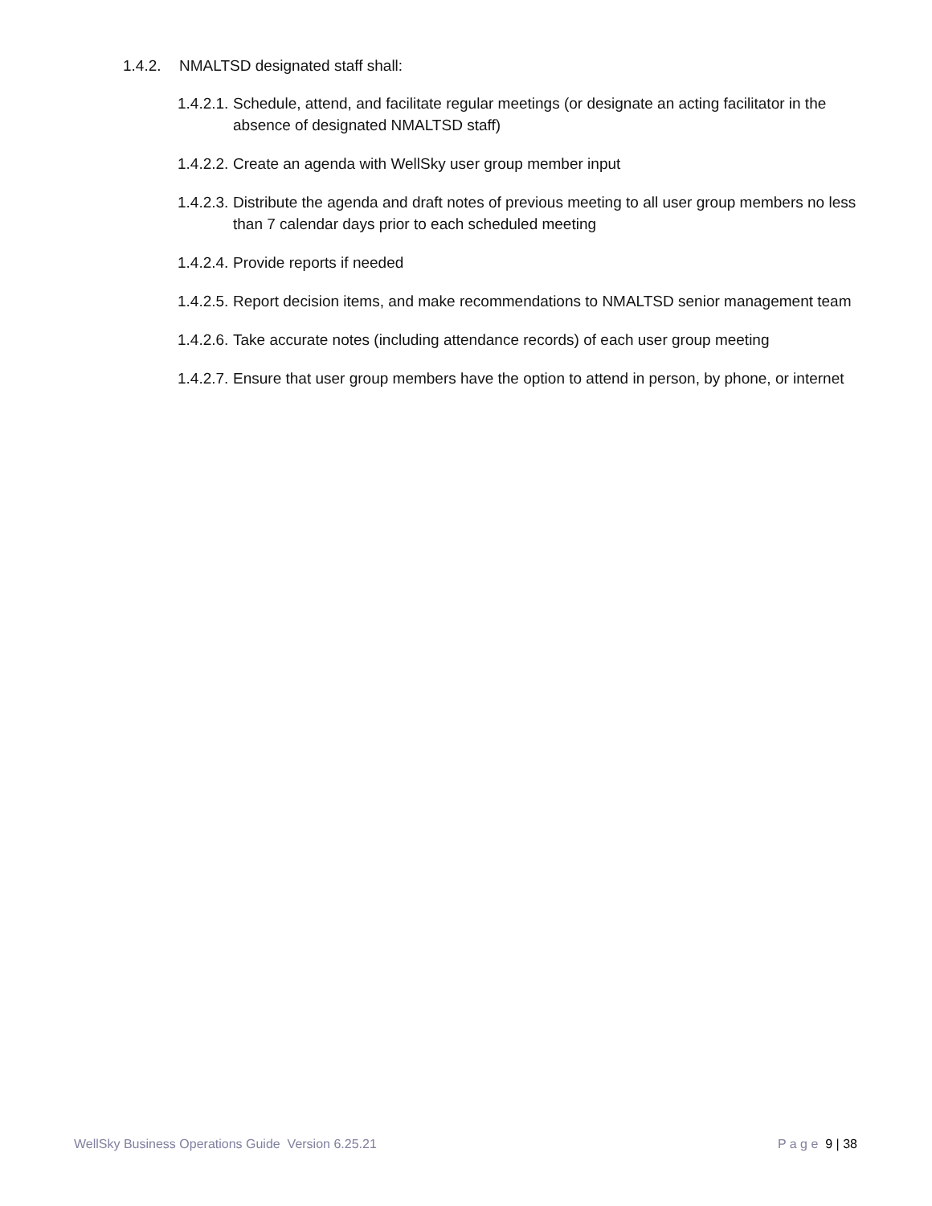1.4.2. NMALTSD designated staff shall:
1.4.2.1.
Schedule, attend, and facilitate regular meetings (or designate an acting facilitator in the absence of designated NMALTSD staff)
1.4.2.2.
Create an agenda with WellSky user group member input
1.4.2.3.
Distribute the agenda and draft notes of previous meeting to all user group members no less than 7 calendar days prior to each scheduled meeting
1.4.2.4.
Provide reports if needed
1.4.2.5.
Report decision items, and make recommendations to NMALTSD senior management team
1.4.2.6.
Take accurate notes (including attendance records) of each user group meeting
1.4.2.7.
Ensure that user group members have the option to attend in person, by phone, or internet
WellSky Business Operations Guide Version 6.25.21
P a g e 9 | 38